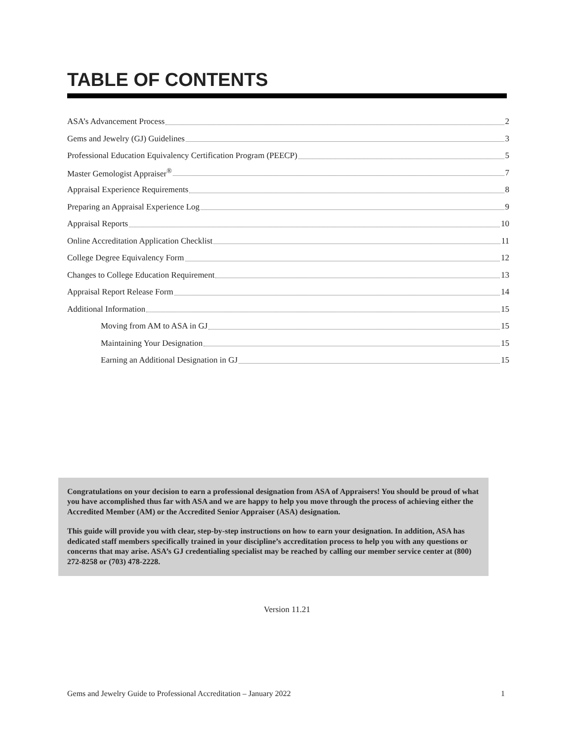TABLE OF CONTENTS
ASA’s Advancement Process 2
Gems and Jewelry (GJ) Guidelines 3
Professional Education Equivalency Certification Program (PEECP) 5
Master Gemologist Appraiser<sup>®</sup> 7
Appraisal Experience Requirements 8
Preparing an Appraisal Experience Log 9
Appraisal Reports 10
Online Accreditation Application Checklist 11
College Degree Equivalency Form 12
Changes to College Education Requirement 13
Appraisal Report Release Form 14
Additional Information 15
Moving from AM to ASA in GJ 15
Maintaining Your Designation 15
Earning an Additional Designation in GJ 15
Congratulations on your decision to earn a professional designation from ASA of Appraisers! You should be proud of what you have accomplished thus far with ASA and we are happy to help you move through the process of achieving either the Accredited Member (AM) or the Accredited Senior Appraiser (ASA) designation.
This guide will provide you with clear, step-by-step instructions on how to earn your designation. In addition, ASA has dedicated staff members specifically trained in your discipline’s accreditation process to help you with any questions or concerns that may arise. ASA’s GJ credentialing specialist may be reached by calling our member service center at (800) 272-8258 or (703) 478-2228.
Version 11.21
Gems and Jewelry Guide to Professional Accreditation – January 2022 1